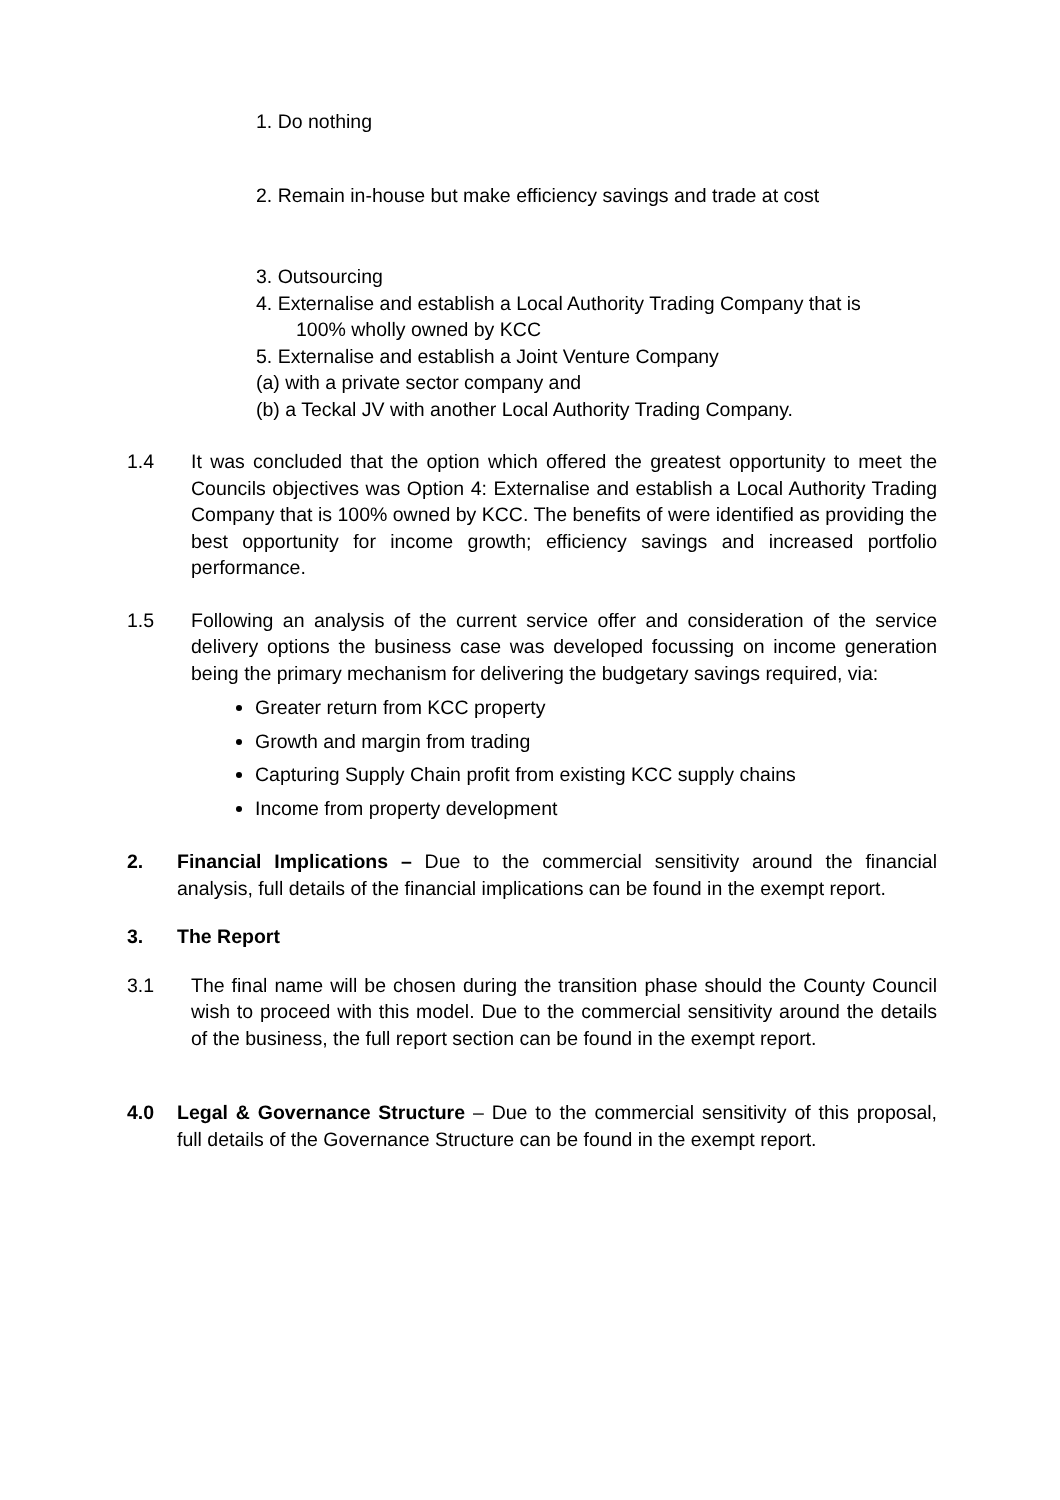1. Do nothing
2. Remain in-house but make efficiency savings and trade at cost
3. Outsourcing
4. Externalise and establish a Local Authority Trading Company that is
100% wholly owned by KCC
5. Externalise and establish a Joint Venture Company
(a) with a private sector company and
(b) a Teckal JV with another Local Authority Trading Company.
1.4 It was concluded that the option which offered the greatest opportunity to meet the Councils objectives was Option 4: Externalise and establish a Local Authority Trading Company that is 100% owned by KCC. The benefits of were identified as providing the best opportunity for income growth; efficiency savings and increased portfolio performance.
1.5 Following an analysis of the current service offer and consideration of the service delivery options the business case was developed focussing on income generation being the primary mechanism for delivering the budgetary savings required, via:
Greater return from KCC property
Growth and margin from trading
Capturing Supply Chain profit from existing KCC supply chains
Income from property development
2. Financial Implications – Due to the commercial sensitivity around the financial analysis, full details of the financial implications can be found in the exempt report.
3. The Report
3.1 The final name will be chosen during the transition phase should the County Council wish to proceed with this model. Due to the commercial sensitivity around the details of the business, the full report section can be found in the exempt report.
4.0 Legal & Governance Structure – Due to the commercial sensitivity of this proposal, full details of the Governance Structure can be found in the exempt report.